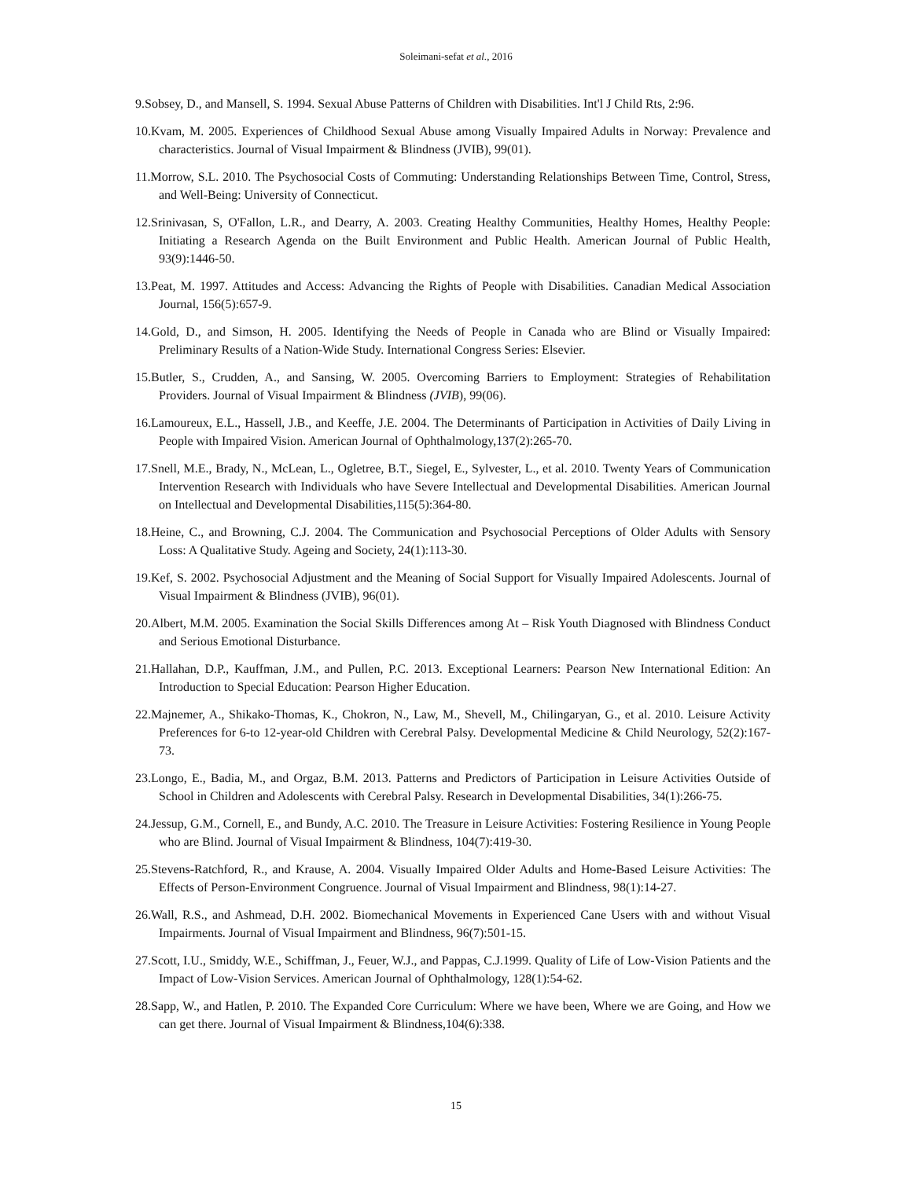Soleimani-sefat et al., 2016
9.Sobsey, D., and Mansell, S. 1994. Sexual Abuse Patterns of Children with Disabilities. Int'l J Child Rts, 2:96.
10.Kvam, M. 2005. Experiences of Childhood Sexual Abuse among Visually Impaired Adults in Norway: Prevalence and characteristics. Journal of Visual Impairment & Blindness (JVIB), 99(01).
11.Morrow, S.L. 2010. The Psychosocial Costs of Commuting: Understanding Relationships Between Time, Control, Stress, and Well-Being: University of Connecticut.
12.Srinivasan, S, O'Fallon, L.R., and Dearry, A. 2003. Creating Healthy Communities, Healthy Homes, Healthy People: Initiating a Research Agenda on the Built Environment and Public Health. American Journal of Public Health, 93(9):1446-50.
13.Peat, M. 1997. Attitudes and Access: Advancing the Rights of People with Disabilities. Canadian Medical Association Journal, 156(5):657-9.
14.Gold, D., and Simson, H. 2005. Identifying the Needs of People in Canada who are Blind or Visually Impaired: Preliminary Results of a Nation-Wide Study. International Congress Series: Elsevier.
15.Butler, S., Crudden, A., and Sansing, W. 2005. Overcoming Barriers to Employment: Strategies of Rehabilitation Providers. Journal of Visual Impairment & Blindness (JVIB), 99(06).
16.Lamoureux, E.L., Hassell, J.B., and Keeffe, J.E. 2004. The Determinants of Participation in Activities of Daily Living in People with Impaired Vision. American Journal of Ophthalmology,137(2):265-70.
17.Snell, M.E., Brady, N., McLean, L., Ogletree, B.T., Siegel, E., Sylvester, L., et al. 2010. Twenty Years of Communication Intervention Research with Individuals who have Severe Intellectual and Developmental Disabilities. American Journal on Intellectual and Developmental Disabilities,115(5):364-80.
18.Heine, C., and Browning, C.J. 2004. The Communication and Psychosocial Perceptions of Older Adults with Sensory Loss: A Qualitative Study. Ageing and Society, 24(1):113-30.
19.Kef, S. 2002. Psychosocial Adjustment and the Meaning of Social Support for Visually Impaired Adolescents. Journal of Visual Impairment & Blindness (JVIB), 96(01).
20.Albert, M.M. 2005. Examination the Social Skills Differences among At – Risk Youth Diagnosed with Blindness Conduct and Serious Emotional Disturbance.
21.Hallahan, D.P., Kauffman, J.M., and Pullen, P.C. 2013. Exceptional Learners: Pearson New International Edition: An Introduction to Special Education: Pearson Higher Education.
22.Majnemer, A., Shikako-Thomas, K., Chokron, N., Law, M., Shevell, M., Chilingaryan, G., et al. 2010. Leisure Activity Preferences for 6-to 12-year-old Children with Cerebral Palsy. Developmental Medicine & Child Neurology, 52(2):167-73.
23.Longo, E., Badia, M., and Orgaz, B.M. 2013. Patterns and Predictors of Participation in Leisure Activities Outside of School in Children and Adolescents with Cerebral Palsy. Research in Developmental Disabilities, 34(1):266-75.
24.Jessup, G.M., Cornell, E., and Bundy, A.C. 2010. The Treasure in Leisure Activities: Fostering Resilience in Young People who are Blind. Journal of Visual Impairment & Blindness, 104(7):419-30.
25.Stevens-Ratchford, R., and Krause, A. 2004. Visually Impaired Older Adults and Home-Based Leisure Activities: The Effects of Person-Environment Congruence. Journal of Visual Impairment and Blindness, 98(1):14-27.
26.Wall, R.S., and Ashmead, D.H. 2002. Biomechanical Movements in Experienced Cane Users with and without Visual Impairments. Journal of Visual Impairment and Blindness, 96(7):501-15.
27.Scott, I.U., Smiddy, W.E., Schiffman, J., Feuer, W.J., and Pappas, C.J.1999. Quality of Life of Low-Vision Patients and the Impact of Low-Vision Services. American Journal of Ophthalmology, 128(1):54-62.
28.Sapp, W., and Hatlen, P. 2010. The Expanded Core Curriculum: Where we have been, Where we are Going, and How we can get there. Journal of Visual Impairment & Blindness,104(6):338.
15